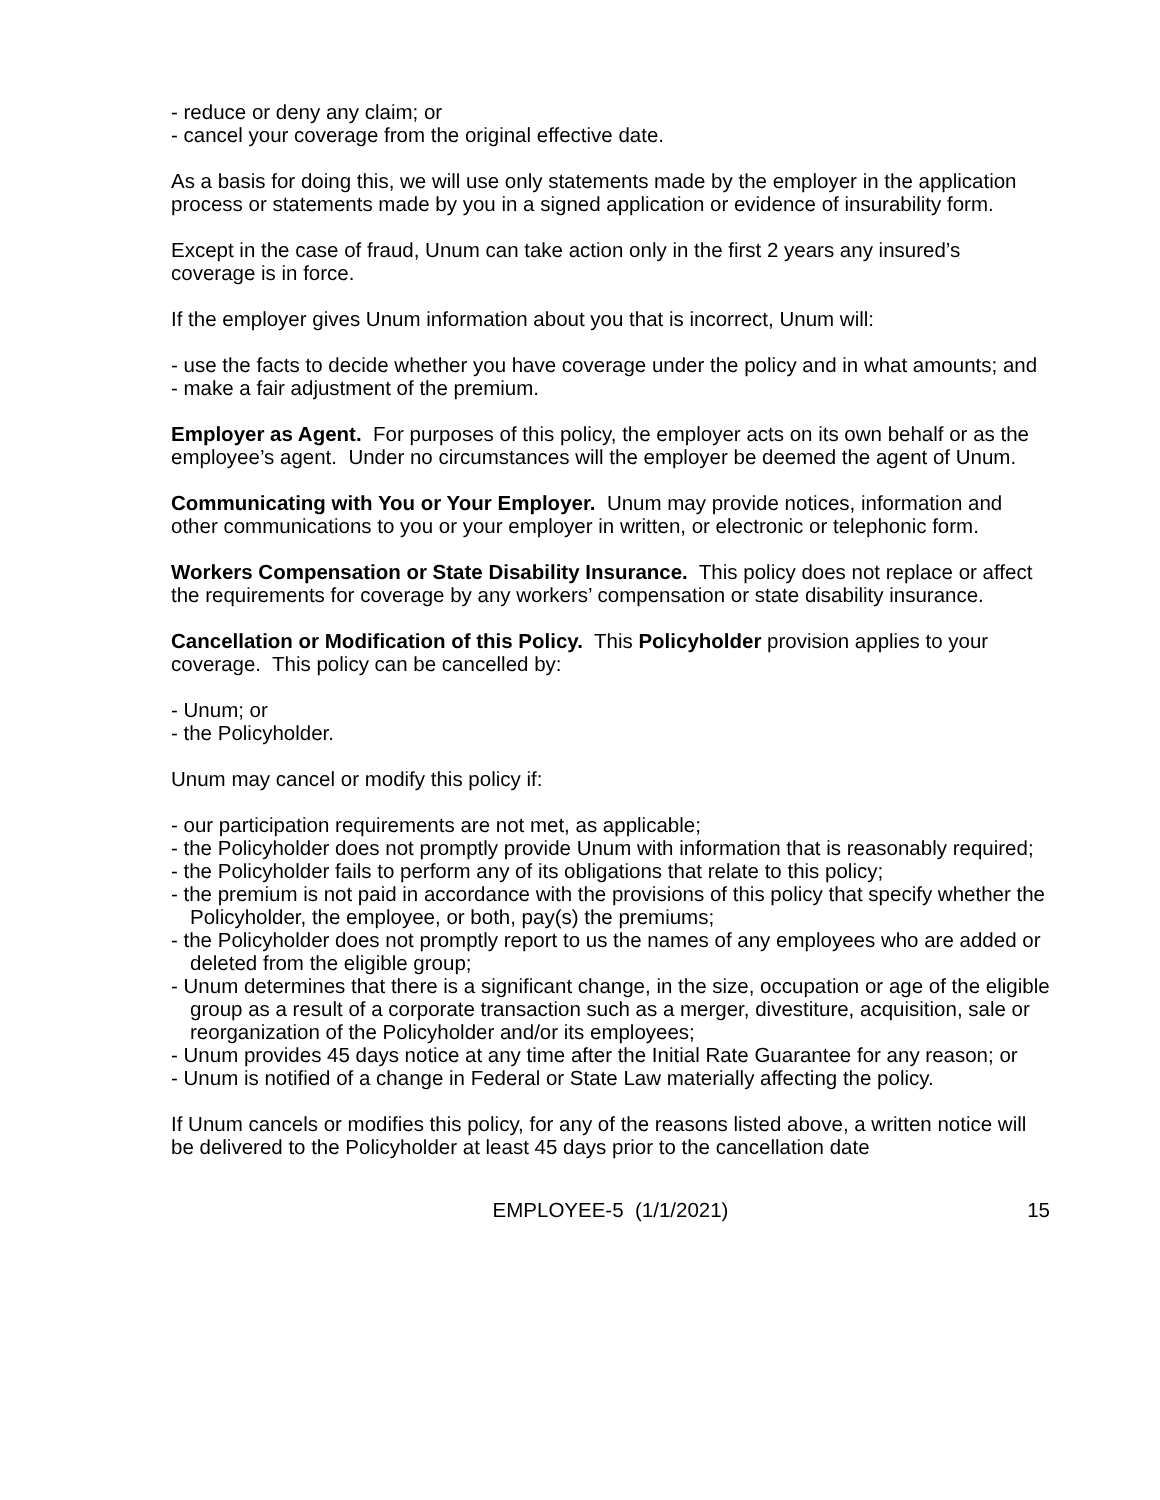- reduce or deny any claim; or
- cancel your coverage from the original effective date.
As a basis for doing this, we will use only statements made by the employer in the application process or statements made by you in a signed application or evidence of insurability form.
Except in the case of fraud, Unum can take action only in the first 2 years any insured’s coverage is in force.
If the employer gives Unum information about you that is incorrect, Unum will:
- use the facts to decide whether you have coverage under the policy and in what amounts; and
- make a fair adjustment of the premium.
Employer as Agent. For purposes of this policy, the employer acts on its own behalf or as the employee’s agent. Under no circumstances will the employer be deemed the agent of Unum.
Communicating with You or Your Employer. Unum may provide notices, information and other communications to you or your employer in written, or electronic or telephonic form.
Workers Compensation or State Disability Insurance. This policy does not replace or affect the requirements for coverage by any workers’ compensation or state disability insurance.
Cancellation or Modification of this Policy. This Policyholder provision applies to your coverage. This policy can be cancelled by:
- Unum; or
- the Policyholder.
Unum may cancel or modify this policy if:
- our participation requirements are not met, as applicable;
- the Policyholder does not promptly provide Unum with information that is reasonably required;
- the Policyholder fails to perform any of its obligations that relate to this policy;
- the premium is not paid in accordance with the provisions of this policy that specify whether the Policyholder, the employee, or both, pay(s) the premiums;
- the Policyholder does not promptly report to us the names of any employees who are added or deleted from the eligible group;
- Unum determines that there is a significant change, in the size, occupation or age of the eligible group as a result of a corporate transaction such as a merger, divestiture, acquisition, sale or reorganization of the Policyholder and/or its employees;
- Unum provides 45 days notice at any time after the Initial Rate Guarantee for any reason; or
- Unum is notified of a change in Federal or State Law materially affecting the policy.
If Unum cancels or modifies this policy, for any of the reasons listed above, a written notice will be delivered to the Policyholder at least 45 days prior to the cancellation date
EMPLOYEE-5 (1/1/2021) 15